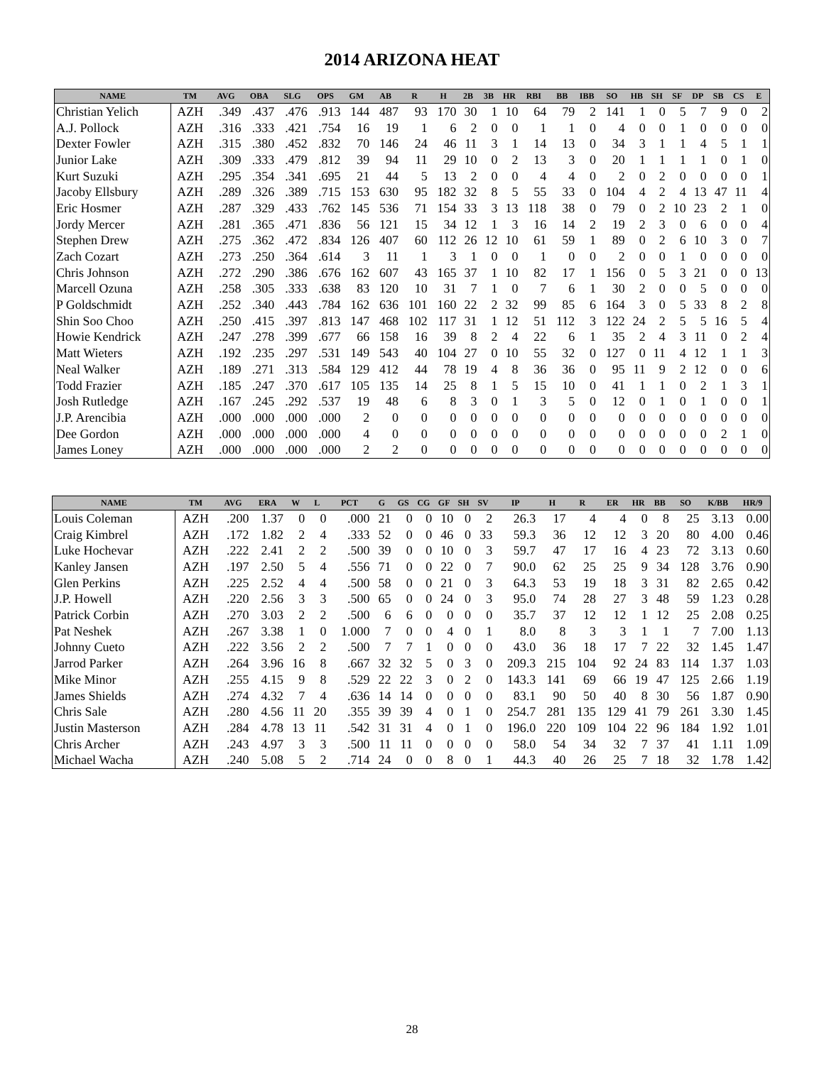2014 ARIZONA HEAT
| NAME | TM | AVG | OBA | SLG | OPS | GM | AB | R | H | 2B | 3B | HR | RBI | BB | IBB | SO | HB | SH | SF | DP | SB | CS | E |
| --- | --- | --- | --- | --- | --- | --- | --- | --- | --- | --- | --- | --- | --- | --- | --- | --- | --- | --- | --- | --- | --- | --- | --- |
| Christian Yelich | AZH | .349 | .437 | .476 | .913 | 144 | 487 | 93 | 170 | 30 | 1 | 10 | 64 | 79 | 2 | 141 | 1 | 0 | 5 | 7 | 9 | 0 | 2 |
| A.J. Pollock | AZH | .316 | .333 | .421 | .754 | 16 | 19 | 1 | 6 | 2 | 0 | 0 | 1 | 1 | 0 | 4 | 0 | 0 | 1 | 0 | 0 | 0 | 0 |
| Dexter Fowler | AZH | .315 | .380 | .452 | .832 | 70 | 146 | 24 | 46 | 11 | 3 | 1 | 14 | 13 | 0 | 34 | 3 | 1 | 1 | 4 | 5 | 1 | 1 |
| Junior Lake | AZH | .309 | .333 | .479 | .812 | 39 | 94 | 11 | 29 | 10 | 0 | 2 | 13 | 3 | 0 | 20 | 1 | 1 | 1 | 1 | 0 | 1 | 0 |
| Kurt Suzuki | AZH | .295 | .354 | .341 | .695 | 21 | 44 | 5 | 13 | 2 | 0 | 0 | 4 | 4 | 0 | 2 | 0 | 2 | 0 | 0 | 0 | 0 | 1 |
| Jacoby Ellsbury | AZH | .289 | .326 | .389 | .715 | 153 | 630 | 95 | 182 | 32 | 8 | 5 | 55 | 33 | 0 | 104 | 4 | 2 | 4 | 13 | 47 | 11 | 4 |
| Eric Hosmer | AZH | .287 | .329 | .433 | .762 | 145 | 536 | 71 | 154 | 33 | 3 | 13 | 118 | 38 | 0 | 79 | 0 | 2 | 10 | 23 | 2 | 1 | 0 |
| Jordy Mercer | AZH | .281 | .365 | .471 | .836 | 56 | 121 | 15 | 34 | 12 | 1 | 3 | 16 | 14 | 2 | 19 | 2 | 3 | 0 | 6 | 0 | 0 | 4 |
| Stephen Drew | AZH | .275 | .362 | .472 | .834 | 126 | 407 | 60 | 112 | 26 | 12 | 10 | 61 | 59 | 1 | 89 | 0 | 2 | 6 | 10 | 3 | 0 | 7 |
| Zach Cozart | AZH | .273 | .250 | .364 | .614 | 3 | 11 | 1 | 3 | 1 | 0 | 0 | 1 | 0 | 0 | 2 | 0 | 0 | 1 | 0 | 0 | 0 | 0 |
| Chris Johnson | AZH | .272 | .290 | .386 | .676 | 162 | 607 | 43 | 165 | 37 | 1 | 10 | 82 | 17 | 1 | 156 | 0 | 5 | 3 | 21 | 0 | 0 | 13 |
| Marcell Ozuna | AZH | .258 | .305 | .333 | .638 | 83 | 120 | 10 | 31 | 7 | 1 | 0 | 7 | 6 | 1 | 30 | 2 | 0 | 0 | 5 | 0 | 0 | 0 |
| P Goldschmidt | AZH | .252 | .340 | .443 | .784 | 162 | 636 | 101 | 160 | 22 | 2 | 32 | 99 | 85 | 6 | 164 | 3 | 0 | 5 | 33 | 8 | 2 | 8 |
| Shin Soo Choo | AZH | .250 | .415 | .397 | .813 | 147 | 468 | 102 | 117 | 31 | 1 | 12 | 51 | 112 | 3 | 122 | 24 | 2 | 5 | 5 | 16 | 5 | 4 |
| Howie Kendrick | AZH | .247 | .278 | .399 | .677 | 66 | 158 | 16 | 39 | 8 | 2 | 4 | 22 | 6 | 1 | 35 | 2 | 4 | 3 | 11 | 0 | 2 | 4 |
| Matt Wieters | AZH | .192 | .235 | .297 | .531 | 149 | 543 | 40 | 104 | 27 | 0 | 10 | 55 | 32 | 0 | 127 | 0 | 11 | 4 | 12 | 1 | 1 | 3 |
| Neal Walker | AZH | .189 | .271 | .313 | .584 | 129 | 412 | 44 | 78 | 19 | 4 | 8 | 36 | 36 | 0 | 95 | 11 | 9 | 2 | 12 | 0 | 0 | 6 |
| Todd Frazier | AZH | .185 | .247 | .370 | .617 | 105 | 135 | 14 | 25 | 8 | 1 | 5 | 15 | 10 | 0 | 41 | 1 | 1 | 0 | 2 | 1 | 3 | 1 |
| Josh Rutledge | AZH | .167 | .245 | .292 | .537 | 19 | 48 | 6 | 8 | 3 | 0 | 1 | 3 | 5 | 0 | 12 | 0 | 1 | 0 | 1 | 0 | 0 | 1 |
| J.P. Arencibia | AZH | .000 | .000 | .000 | .000 | 2 | 0 | 0 | 0 | 0 | 0 | 0 | 0 | 0 | 0 | 0 | 0 | 0 | 0 | 0 | 0 | 0 | 0 |
| Dee Gordon | AZH | .000 | .000 | .000 | .000 | 4 | 0 | 0 | 0 | 0 | 0 | 0 | 0 | 0 | 0 | 0 | 0 | 0 | 0 | 0 | 2 | 1 | 0 |
| James Loney | AZH | .000 | .000 | .000 | .000 | 2 | 2 | 0 | 0 | 0 | 0 | 0 | 0 | 0 | 0 | 0 | 0 | 0 | 0 | 0 | 0 | 0 | 0 |
| NAME | TM | AVG | ERA | W | L | PCT | G | GS | CG | GF | SH | SV | IP | H | R | ER | HR | BB | SO | K/BB | HR/9 |
| --- | --- | --- | --- | --- | --- | --- | --- | --- | --- | --- | --- | --- | --- | --- | --- | --- | --- | --- | --- | --- | --- |
| Louis Coleman | AZH | .200 | 1.37 | 0 | 0 | .000 | 21 | 0 | 0 | 10 | 0 | 2 | 26.3 | 17 | 4 | 4 | 0 | 8 | 25 | 3.13 | 0.00 |
| Craig Kimbrel | AZH | .172 | 1.82 | 2 | 4 | .333 | 52 | 0 | 0 | 46 | 0 | 33 | 59.3 | 36 | 12 | 12 | 3 | 20 | 80 | 4.00 | 0.46 |
| Luke Hochevar | AZH | .222 | 2.41 | 2 | 2 | .500 | 39 | 0 | 0 | 10 | 0 | 3 | 59.7 | 47 | 17 | 16 | 4 | 23 | 72 | 3.13 | 0.60 |
| Kanley Jansen | AZH | .197 | 2.50 | 5 | 4 | .556 | 71 | 0 | 0 | 22 | 0 | 7 | 90.0 | 62 | 25 | 25 | 9 | 34 | 128 | 3.76 | 0.90 |
| Glen Perkins | AZH | .225 | 2.52 | 4 | 4 | .500 | 58 | 0 | 0 | 21 | 0 | 3 | 64.3 | 53 | 19 | 18 | 3 | 31 | 82 | 2.65 | 0.42 |
| J.P. Howell | AZH | .220 | 2.56 | 3 | 3 | .500 | 65 | 0 | 0 | 24 | 0 | 3 | 95.0 | 74 | 28 | 27 | 3 | 48 | 59 | 1.23 | 0.28 |
| Patrick Corbin | AZH | .270 | 3.03 | 2 | 2 | .500 | 6 | 6 | 0 | 0 | 0 | 0 | 35.7 | 37 | 12 | 12 | 1 | 12 | 25 | 2.08 | 0.25 |
| Pat Neshek | AZH | .267 | 3.38 | 1 | 0 | 1.000 | 7 | 0 | 0 | 4 | 0 | 1 | 8.0 | 8 | 3 | 3 | 1 | 1 | 7 | 7.00 | 1.13 |
| Johnny Cueto | AZH | .222 | 3.56 | 2 | 2 | .500 | 7 | 7 | 1 | 0 | 0 | 0 | 43.0 | 36 | 18 | 17 | 7 | 22 | 32 | 1.45 | 1.47 |
| Jarrod Parker | AZH | .264 | 3.96 | 16 | 8 | .667 | 32 | 32 | 5 | 0 | 3 | 0 | 209.3 | 215 | 104 | 92 | 24 | 83 | 114 | 1.37 | 1.03 |
| Mike Minor | AZH | .255 | 4.15 | 9 | 8 | .529 | 22 | 22 | 3 | 0 | 2 | 0 | 143.3 | 141 | 69 | 66 | 19 | 47 | 125 | 2.66 | 1.19 |
| James Shields | AZH | .274 | 4.32 | 7 | 4 | .636 | 14 | 14 | 0 | 0 | 0 | 0 | 83.1 | 90 | 50 | 40 | 8 | 30 | 56 | 1.87 | 0.90 |
| Chris Sale | AZH | .280 | 4.56 | 11 | 20 | .355 | 39 | 39 | 4 | 0 | 1 | 0 | 254.7 | 281 | 135 | 129 | 41 | 79 | 261 | 3.30 | 1.45 |
| Justin Masterson | AZH | .284 | 4.78 | 13 | 11 | .542 | 31 | 31 | 4 | 0 | 1 | 0 | 196.0 | 220 | 109 | 104 | 22 | 96 | 184 | 1.92 | 1.01 |
| Chris Archer | AZH | .243 | 4.97 | 3 | 3 | .500 | 11 | 11 | 0 | 0 | 0 | 0 | 58.0 | 54 | 34 | 32 | 7 | 37 | 41 | 1.11 | 1.09 |
| Michael Wacha | AZH | .240 | 5.08 | 5 | 2 | .714 | 24 | 0 | 0 | 8 | 0 | 1 | 44.3 | 40 | 26 | 25 | 7 | 18 | 32 | 1.78 | 1.42 |
28